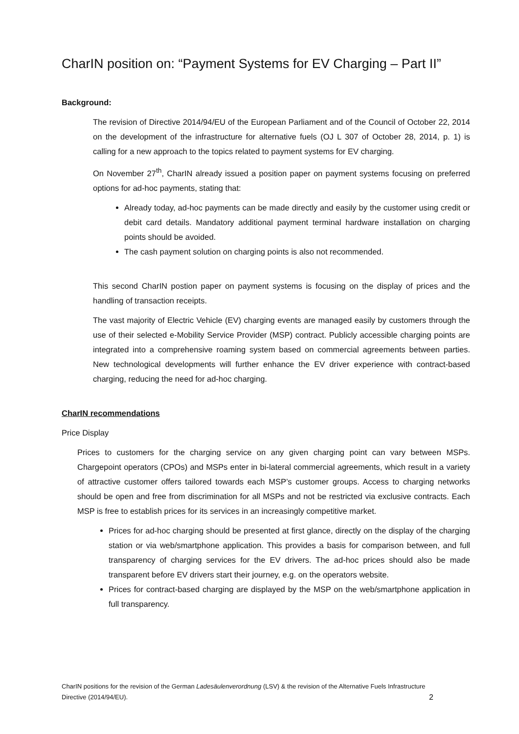CharIN position on: “Payment Systems for EV Charging – Part II”
Background:
The revision of Directive 2014/94/EU of the European Parliament and of the Council of October 22, 2014 on the development of the infrastructure for alternative fuels (OJ L 307 of October 28, 2014, p. 1) is calling for a new approach to the topics related to payment systems for EV charging.
On November 27<sup>th</sup>, CharIN already issued a position paper on payment systems focusing on preferred options for ad-hoc payments, stating that:
Already today, ad-hoc payments can be made directly and easily by the customer using credit or debit card details. Mandatory additional payment terminal hardware installation on charging points should be avoided.
The cash payment solution on charging points is also not recommended.
This second CharIN postion paper on payment systems is focusing on the display of prices and the handling of transaction receipts.
The vast majority of Electric Vehicle (EV) charging events are managed easily by customers through the use of their selected e-Mobility Service Provider (MSP) contract. Publicly accessible charging points are integrated into a comprehensive roaming system based on commercial agreements between parties. New technological developments will further enhance the EV driver experience with contract-based charging, reducing the need for ad-hoc charging.
CharIN recommendations
Price Display
Prices to customers for the charging service on any given charging point can vary between MSPs. Chargepoint operators (CPOs) and MSPs enter in bi-lateral commercial agreements, which result in a variety of attractive customer offers tailored towards each MSP’s customer groups. Access to charging networks should be open and free from discrimination for all MSPs and not be restricted via exclusive contracts. Each MSP is free to establish prices for its services in an increasingly competitive market.
Prices for ad-hoc charging should be presented at first glance, directly on the display of the charging station or via web/smartphone application. This provides a basis for comparison between, and full transparency of charging services for the EV drivers. The ad-hoc prices should also be made transparent before EV drivers start their journey, e.g. on the operators website.
Prices for contract-based charging are displayed by the MSP on the web/smartphone application in full transparency.
CharIN positions for the revision of the German Ladesäulenverordnung (LSV) & the revision of the Alternative Fuels Infrastructure Directive (2014/94/EU).
2